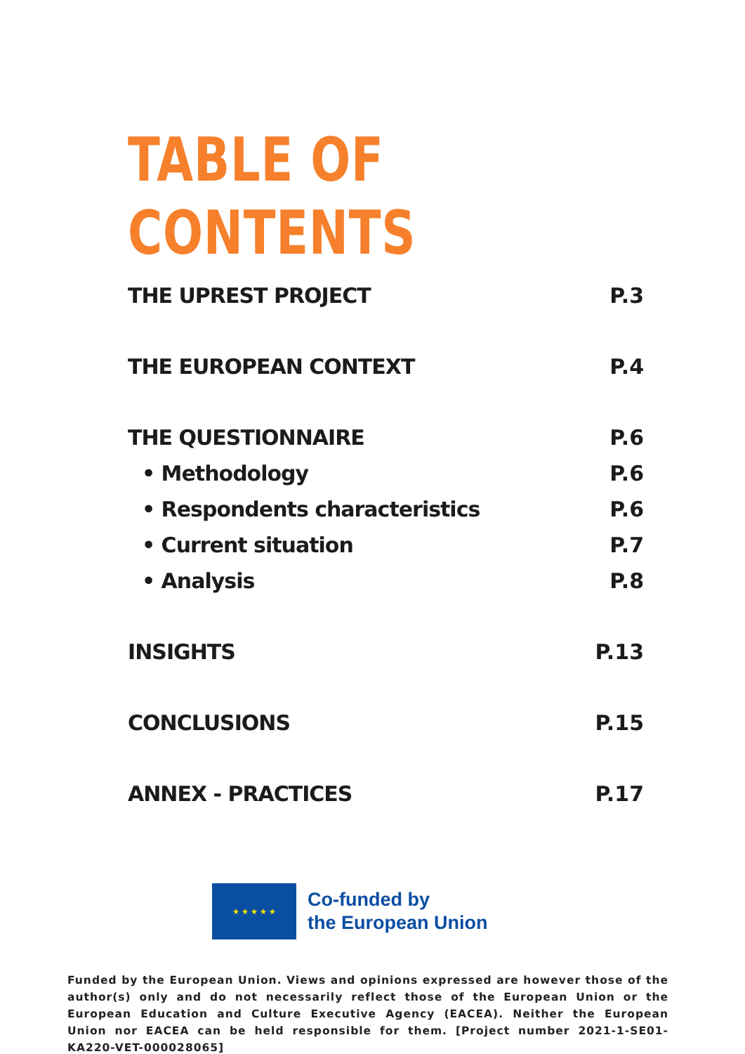TABLE OF
CONTENTS
THE UPREST PROJECT P.3
THE EUROPEAN CONTEXT P.4
THE QUESTIONNAIRE P.6
• Methodology P.6
• Respondents characteristics P.6
• Current situation P.7
• Analysis P.8
INSIGHTS P.13
CONCLUSIONS P.15
ANNEX - PRACTICES P.17
★ ★ ★ ★ ★
Co-funded by
the European Union
Funded by the European Union. Views and opinions expressed are however those of the author(s) only and do not necessarily reflect those of the European Union or the European Education and Culture Executive Agency (EACEA). Neither the European Union nor EACEA can be held responsible for them. [Project number 2021-1-SE01-KA220-VET-000028065]